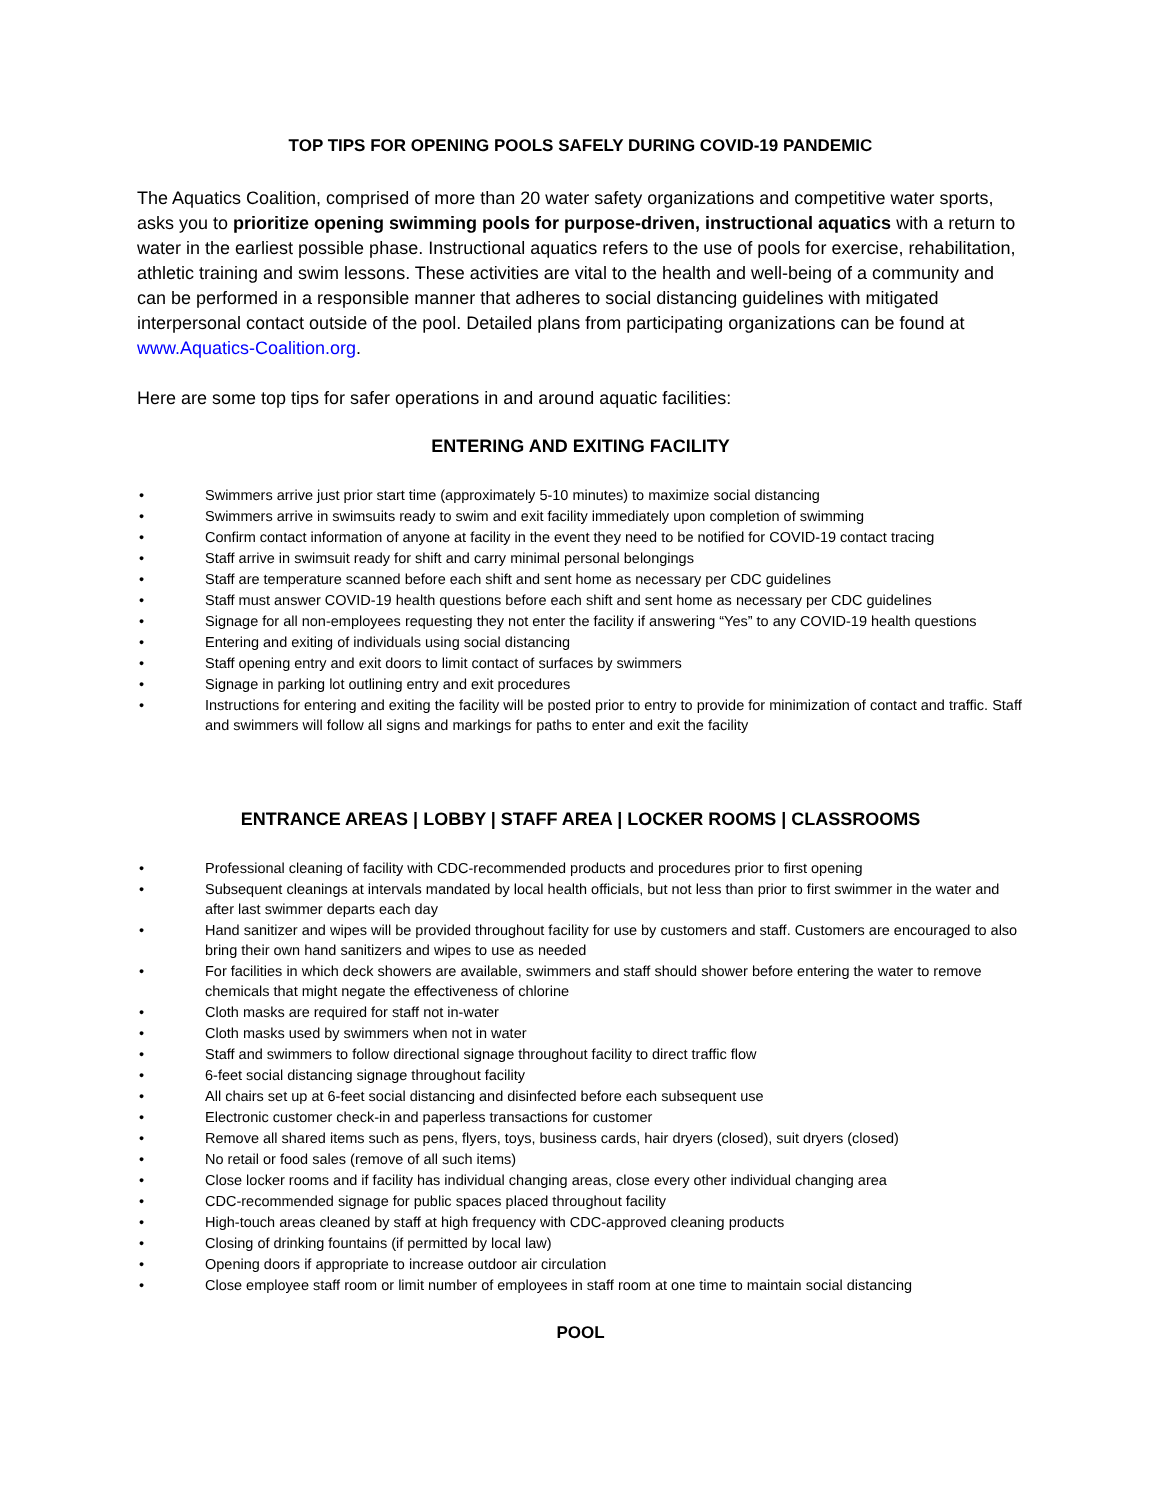TOP TIPS FOR OPENING POOLS SAFELY DURING COVID-19 PANDEMIC
The Aquatics Coalition, comprised of more than 20 water safety organizations and competitive water sports, asks you to prioritize opening swimming pools for purpose-driven, instructional aquatics with a return to water in the earliest possible phase. Instructional aquatics refers to the use of pools for exercise, rehabilitation, athletic training and swim lessons. These activities are vital to the health and well-being of a community and can be performed in a responsible manner that adheres to social distancing guidelines with mitigated interpersonal contact outside of the pool. Detailed plans from participating organizations can be found at www.Aquatics-Coalition.org.
Here are some top tips for safer operations in and around aquatic facilities:
ENTERING AND EXITING FACILITY
• Swimmers arrive just prior start time (approximately 5-10 minutes) to maximize social distancing
• Swimmers arrive in swimsuits ready to swim and exit facility immediately upon completion of swimming
• Confirm contact information of anyone at facility in the event they need to be notified for COVID-19 contact tracing
• Staff arrive in swimsuit ready for shift and carry minimal personal belongings
• Staff are temperature scanned before each shift and sent home as necessary per CDC guidelines
• Staff must answer COVID-19 health questions before each shift and sent home as necessary per CDC guidelines
• Signage for all non-employees requesting they not enter the facility if answering “Yes” to any COVID-19 health questions
• Entering and exiting of individuals using social distancing
• Staff opening entry and exit doors to limit contact of surfaces by swimmers
• Signage in parking lot outlining entry and exit procedures
• Instructions for entering and exiting the facility will be posted prior to entry to provide for minimization of contact and traffic. Staff and swimmers will follow all signs and markings for paths to enter and exit the facility
ENTRANCE AREAS | LOBBY | STAFF AREA | LOCKER ROOMS | CLASSROOMS
• Professional cleaning of facility with CDC-recommended products and procedures prior to first opening
• Subsequent cleanings at intervals mandated by local health officials, but not less than prior to first swimmer in the water and after last swimmer departs each day
• Hand sanitizer and wipes will be provided throughout facility for use by customers and staff. Customers are encouraged to also bring their own hand sanitizers and wipes to use as needed
• For facilities in which deck showers are available, swimmers and staff should shower before entering the water to remove chemicals that might negate the effectiveness of chlorine
• Cloth masks are required for staff not in-water
• Cloth masks used by swimmers when not in water
• Staff and swimmers to follow directional signage throughout facility to direct traffic flow
• 6-feet social distancing signage throughout facility
• All chairs set up at 6-feet social distancing and disinfected before each subsequent use
• Electronic customer check-in and paperless transactions for customer
• Remove all shared items such as pens, flyers, toys, business cards, hair dryers (closed), suit dryers (closed)
• No retail or food sales (remove of all such items)
• Close locker rooms and if facility has individual changing areas, close every other individual changing area
• CDC-recommended signage for public spaces placed throughout facility
• High-touch areas cleaned by staff at high frequency with CDC-approved cleaning products
• Closing of drinking fountains (if permitted by local law)
• Opening doors if appropriate to increase outdoor air circulation
• Close employee staff room or limit number of employees in staff room at one time to maintain social distancing
POOL